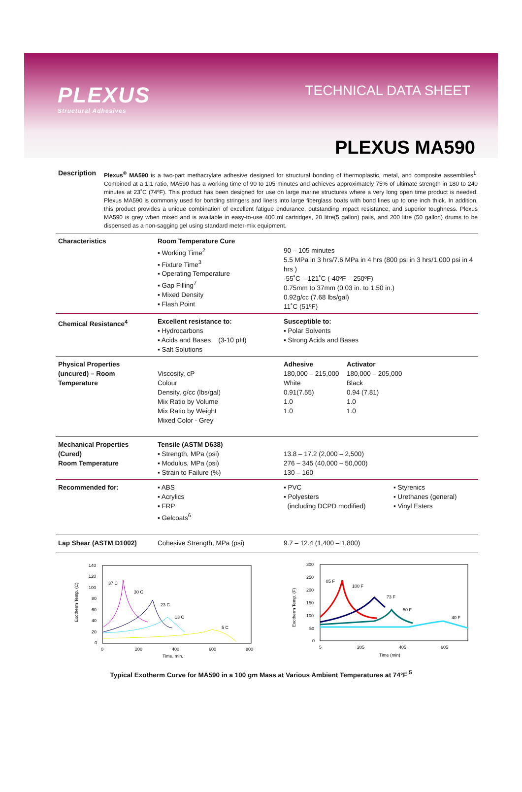PLEXUS
Structural Adhesives
TECHNICAL DATA SHEET
PLEXUS MA590
Description
Plexus<sup>®</sup> MA590 is a two-part methacrylate adhesive designed for structural bonding of thermoplastic, metal, and composite assemblies<sup>1</sup>. Combined at a 1:1 ratio, MA590 has a working time of 90 to 105 minutes and achieves approximately 75% of ultimate strength in 180 to 240 minutes at 23˚C (74ºF). This product has been designed for use on large marine structures where a very long open time product is needed. Plexus MA590 is commonly used for bonding stringers and liners into large fiberglass boats with bond lines up to one inch thick. In addition, this product provides a unique combination of excellent fatigue endurance, outstanding impact resistance, and superior toughness. Plexus MA590 is grey when mixed and is available in easy-to-use 400 ml cartridges, 20 litre(5 gallon) pails, and 200 litre (50 gallon) drums to be dispensed as a non-sagging gel using standard meter-mix equipment.
| Characteristics | Room Temperature Cure ▪ Working Time<sup>2</sup> ▪ Fixture Time<sup>3</sup> ▪ Operating Temperature ▪ Gap Filling<sup>7</sup> ▪ Mixed Density ▪ Flash Point | 90 – 105 minutes 5.5 MPa in 3 hrs/7.6 MPa in 4 hrs (800 psi in 3 hrs/1,000 psi in 4 hrs ) -55˚C – 121˚C (-40ºF – 250ºF) 0.75mm to 37mm (0.03 in. to 1.50 in.) 0.92g/cc (7.68 lbs/gal) 11˚C (51ºF) | |
| Chemical Resistance<sup>4</sup> | Excellent resistance to: ▪ Hydrocarbons ▪ Acids and Bases (3-10 pH) ▪ Salt Solutions | Susceptible to: ▪ Polar Solvents ▪ Strong Acids and Bases | |
| Physical Properties (uncured) – Room Temperature | Viscosity, cP Colour Density, g/cc (lbs/gal) Mix Ratio by Volume Mix Ratio by Weight Mixed Color - Grey | Adhesive 180,000 – 215,000 White 0.91(7.55) 1.0 1.0 | Activator 180,000 – 205,000 Black 0.94 (7.81) 1.0 1.0 |
| Mechanical Properties (Cured) Room Temperature | Tensile (ASTM D638) ▪ Strength, MPa (psi) ▪ Modulus, MPa (psi) ▪ Strain to Failure (%) | 13.8 – 17.2 (2,000 – 2,500) 276 – 345 (40,000 – 50,000) 130 – 160 | |
| Recommended for: | ▪ ABS ▪ Acrylics ▪ FRP ▪ Gelcoats<sup>6</sup> | ▪ PVC ▪ Polyesters (including DCPD modified) ▪ Styrenics ▪ Urethanes (general) ▪ Vinyl Esters | |
| Lap Shear (ASTM D1002) | Cohesive Strength, MPa (psi) | 9.7 – 12.4 (1,400 – 1,800) | |
Exotherm Temp. (C)
140
120
100
80
60
40
20
0
0
200
400
600
800
Time, min.
37 C
30 C
23 C
13 C
5 C
Exotherm Temp. (F)
300
250
200
150
100
50
0
5
205
405
605
Time (min)
85 F
100 F
73 F
50 F
40 F
Typical Exotherm Curve for MA590 in a 100 gm Mass at Various Ambient Temperatures at 74°F <sup>5</sup>